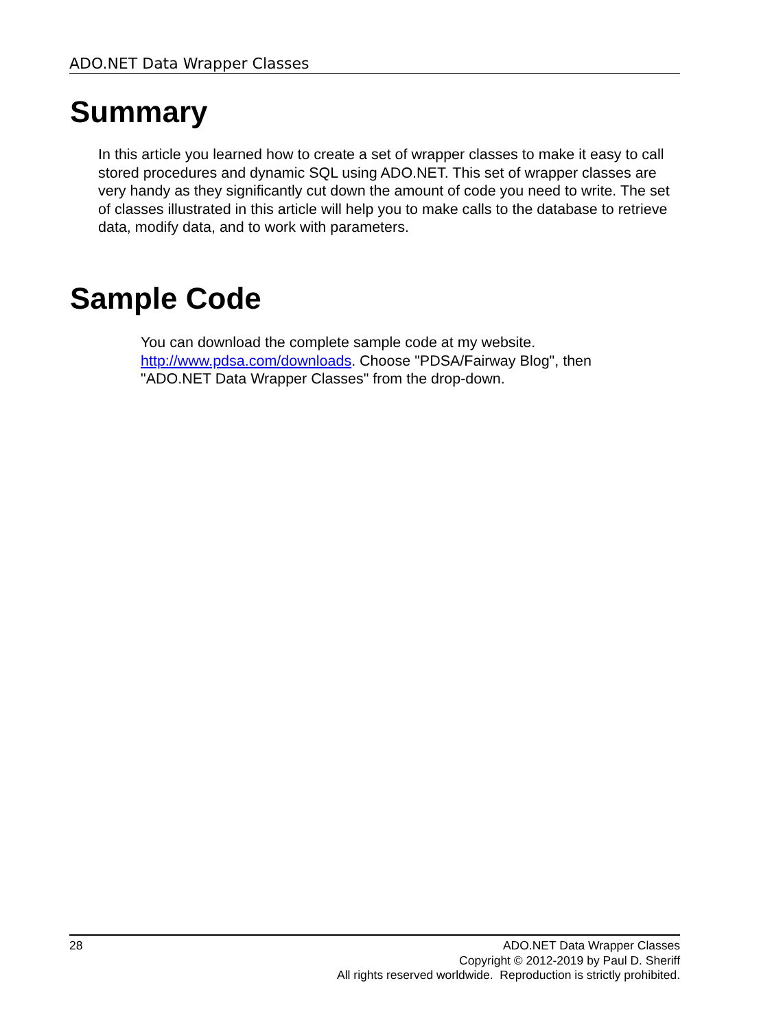ADO.NET Data Wrapper Classes
Summary
In this article you learned how to create a set of wrapper classes to make it easy to call stored procedures and dynamic SQL using ADO.NET. This set of wrapper classes are very handy as they significantly cut down the amount of code you need to write. The set of classes illustrated in this article will help you to make calls to the database to retrieve data, modify data, and to work with parameters.
Sample Code
You can download the complete sample code at my website.
http://www.pdsa.com/downloads. Choose "PDSA/Fairway Blog", then "ADO.NET Data Wrapper Classes" from the drop-down.
28
ADO.NET Data Wrapper Classes
Copyright © 2012-2019 by Paul D. Sheriff
All rights reserved worldwide. Reproduction is strictly prohibited.